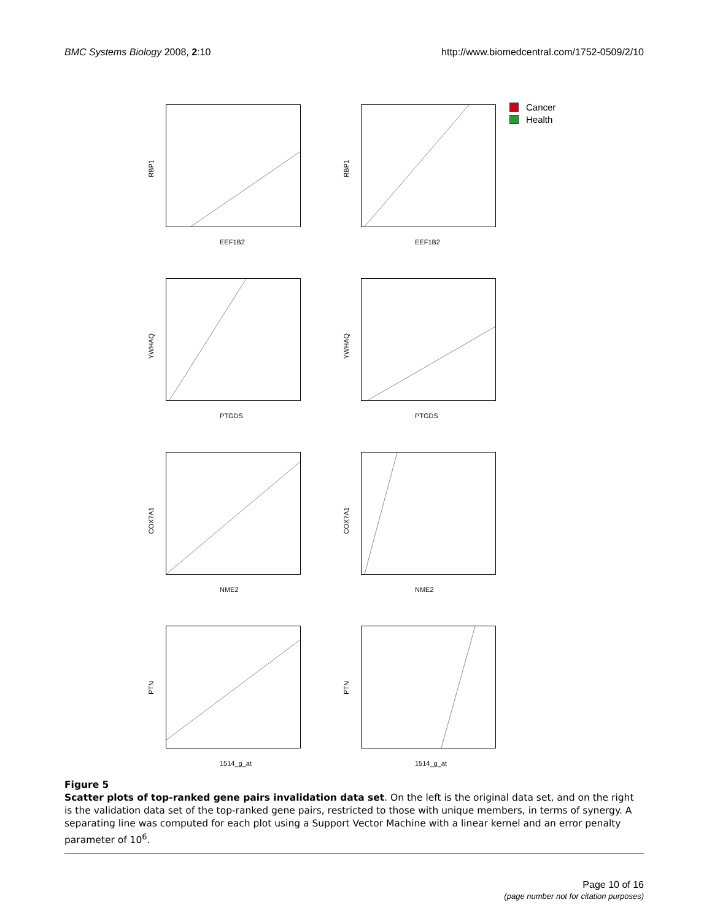BMC Systems Biology 2008, 2:10 http://www.biomedcentral.com/1752-0509/2/10
Cancer
Health
RBP1
EEF1B2
RBP1
EEF1B2
YWHAQ
PTGDS
YWHAQ
PTGDS
COX7A1
NME2
COX7A1
NME2
PTN
1514_g_at
PTN
1514_g_at
Figure 5
Scatter plots of top-ranked gene pairs invalidation data set. On the left is the original data set, and on the right is the validation data set of the top-ranked gene pairs, restricted to those with unique members, in terms of synergy. A separating line was computed for each plot using a Support Vector Machine with a linear kernel and an error penalty parameter of 10<sup>6</sup>.
Page 10 of 16
(page number not for citation purposes)